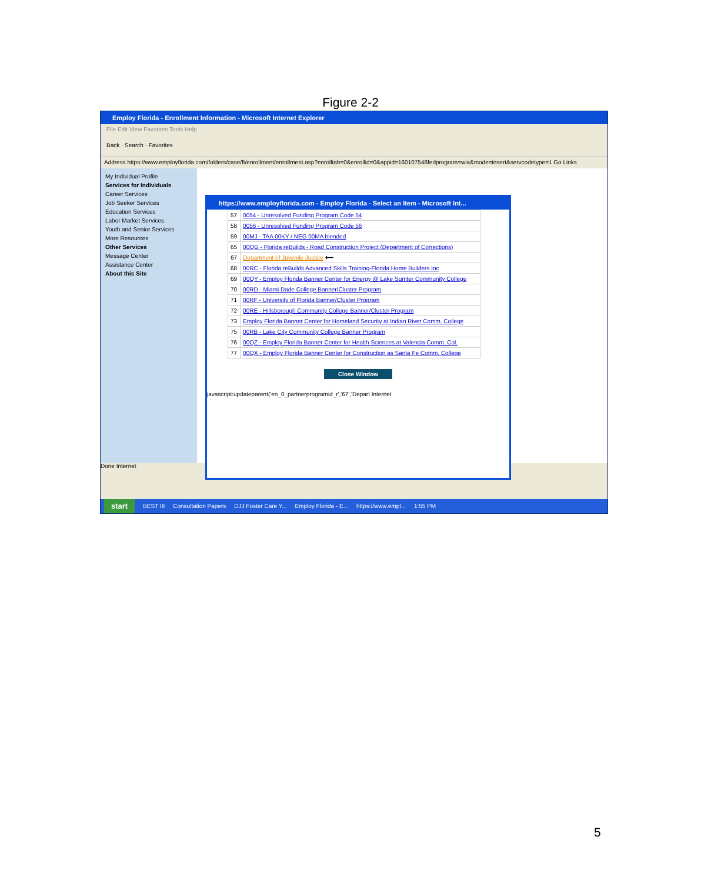Figure 2-2
Employ Florida - Enrollment Information - Microsoft Internet Explorer
File Edit View Favorites Tools Help
Back · Search · Favorites
Address https://www.employflorida.com/folders/case/ft/enrollment/enrollment.asp?enrolltab=0&enrollid=0&appid=160107548fedprogram=wia&mode=insert&servcodetype=1 Go Links
My Individual Profile
Services for Individuals
Career Services
Job Seeker Services
Education Services
Labor Market Services
Youth and Senior Services
More Resources
Other Services
Message Center
Assistance Center
About this Site
Done Internet
https://www.employflorida.com - Employ Florida - Select an Item - Microsoft Int...
| 57 | 0054 - Unresolved Funding Program Code 54 |
| 58 | 0056 - Unresolved Funding Program Code 56 |
| 59 | 00MJ - TAA 00KY / NEG 00MA blended |
| 65 | 00QG - Florida reBuilds - Road Construction Project (Department of Corrections) |
| 67 | Department of Juvenile Justice ⟵ |
| 68 | 00RC - Florida reBuilds Advanced Skills Training-Florida Home Builders Inc |
| 69 | 00QY - Employ Florida Banner Center for Energy @ Lake Sumter Community College |
| 70 | 00RD - Miami Dade College Banner/Cluster Program |
| 71 | 00RF - University of Florida Banner/Cluster Program |
| 72 | 00RE - Hillsborough Community College Banner/Cluster Program |
| 73 | Employ Florida Banner Center for Homeland Security at Indian River Comm. College |
| 75 | 00RB - Lake City Community College Banner Program |
| 76 | 00QZ - Employ Florida Banner Center for Health Sciences at Valencia Comm. Col. |
| 77 | 00QX - Employ Florida Banner Center for Construction as Santa Fe Comm. College |
Close Window
javascript:updateparent('en_0_partnerprogramid_r','67','Depart Internet
start BEST III Consultation Papers DJJ Foster Care Y... Employ Florida - E... https://www.empl... 1:55 PM
5